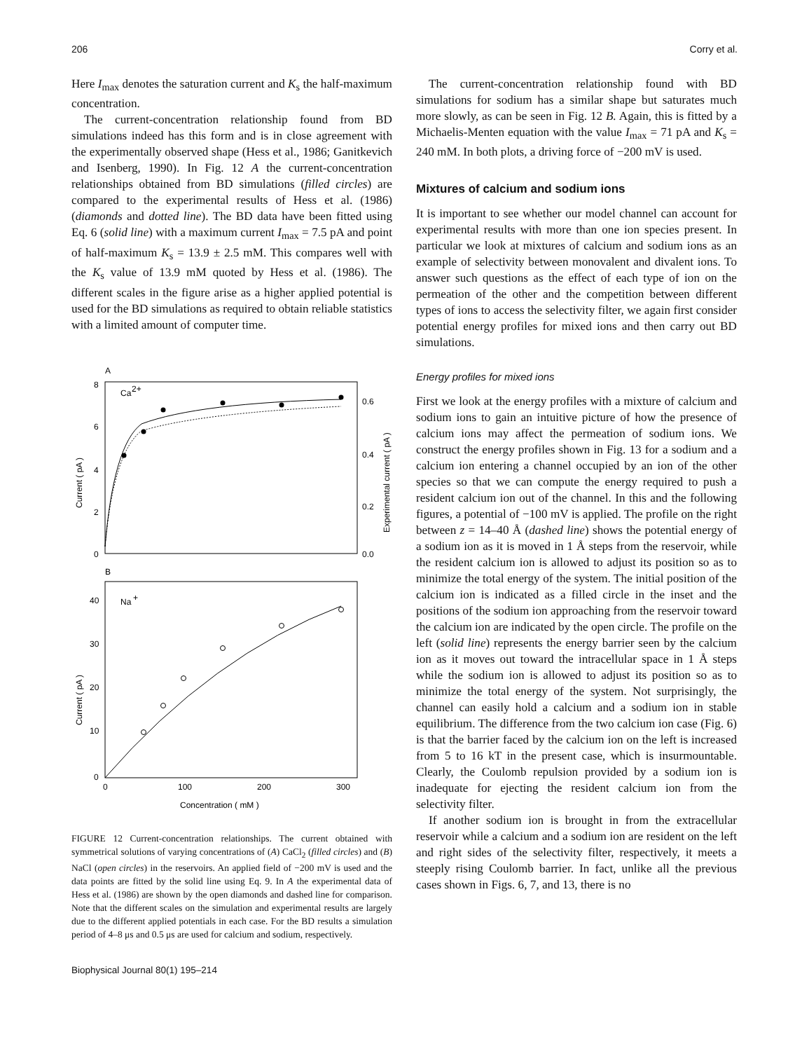206 Corry et al.
Here I<sub>max</sub> denotes the saturation current and K<sub>s</sub> the half-maximum concentration.
The current-concentration relationship found from BD simulations indeed has this form and is in close agreement with the experimentally observed shape (Hess et al., 1986; Ganitkevich and Isenberg, 1990). In Fig. 12 A the current-concentration relationships obtained from BD simulations (filled circles) are compared to the experimental results of Hess et al. (1986) (diamonds and dotted line). The BD data have been fitted using Eq. 6 (solid line) with a maximum current I<sub>max</sub> = 7.5 pA and point of half-maximum K<sub>s</sub> = 13.9 ± 2.5 mM. This compares well with the K<sub>s</sub> value of 13.9 mM quoted by Hess et al. (1986). The different scales in the figure arise as a higher applied potential is used for the BD simulations as required to obtain reliable statistics with a limited amount of computer time.
A
Ca
2+
8
6
4
2
0
0.6
0.4
0.2
0.0
Current ( pA )
Experimental current ( pA )
B
Na
+
40
30
20
10
0
Current ( pA )
0
100
200
300
Concentration ( mM )
FIGURE 12 Current-concentration relationships. The current obtained with symmetrical solutions of varying concentrations of (A) CaCl<sub>2</sub> (filled circles) and (B) NaCl (open circles) in the reservoirs. An applied field of −200 mV is used and the data points are fitted by the solid line using Eq. 9. In A the experimental data of Hess et al. (1986) are shown by the open diamonds and dashed line for comparison. Note that the different scales on the simulation and experimental results are largely due to the different applied potentials in each case. For the BD results a simulation period of 4–8 μs and 0.5 μs are used for calcium and sodium, respectively.
Biophysical Journal 80(1) 195–214
The current-concentration relationship found with BD simulations for sodium has a similar shape but saturates much more slowly, as can be seen in Fig. 12 B. Again, this is fitted by a Michaelis-Menten equation with the value I<sub>max</sub> = 71 pA and K<sub>s</sub> = 240 mM. In both plots, a driving force of −200 mV is used.
Mixtures of calcium and sodium ions
It is important to see whether our model channel can account for experimental results with more than one ion species present. In particular we look at mixtures of calcium and sodium ions as an example of selectivity between monovalent and divalent ions. To answer such questions as the effect of each type of ion on the permeation of the other and the competition between different types of ions to access the selectivity filter, we again first consider potential energy profiles for mixed ions and then carry out BD simulations.
Energy profiles for mixed ions
First we look at the energy profiles with a mixture of calcium and sodium ions to gain an intuitive picture of how the presence of calcium ions may affect the permeation of sodium ions. We construct the energy profiles shown in Fig. 13 for a sodium and a calcium ion entering a channel occupied by an ion of the other species so that we can compute the energy required to push a resident calcium ion out of the channel. In this and the following figures, a potential of −100 mV is applied. The profile on the right between z = 14–40 Å (dashed line) shows the potential energy of a sodium ion as it is moved in 1 Å steps from the reservoir, while the resident calcium ion is allowed to adjust its position so as to minimize the total energy of the system. The initial position of the calcium ion is indicated as a filled circle in the inset and the positions of the sodium ion approaching from the reservoir toward the calcium ion are indicated by the open circle. The profile on the left (solid line) represents the energy barrier seen by the calcium ion as it moves out toward the intracellular space in 1 Å steps while the sodium ion is allowed to adjust its position so as to minimize the total energy of the system. Not surprisingly, the channel can easily hold a calcium and a sodium ion in stable equilibrium. The difference from the two calcium ion case (Fig. 6) is that the barrier faced by the calcium ion on the left is increased from 5 to 16 kT in the present case, which is insurmountable. Clearly, the Coulomb repulsion provided by a sodium ion is inadequate for ejecting the resident calcium ion from the selectivity filter.
If another sodium ion is brought in from the extracellular reservoir while a calcium and a sodium ion are resident on the left and right sides of the selectivity filter, respectively, it meets a steeply rising Coulomb barrier. In fact, unlike all the previous cases shown in Figs. 6, 7, and 13, there is no